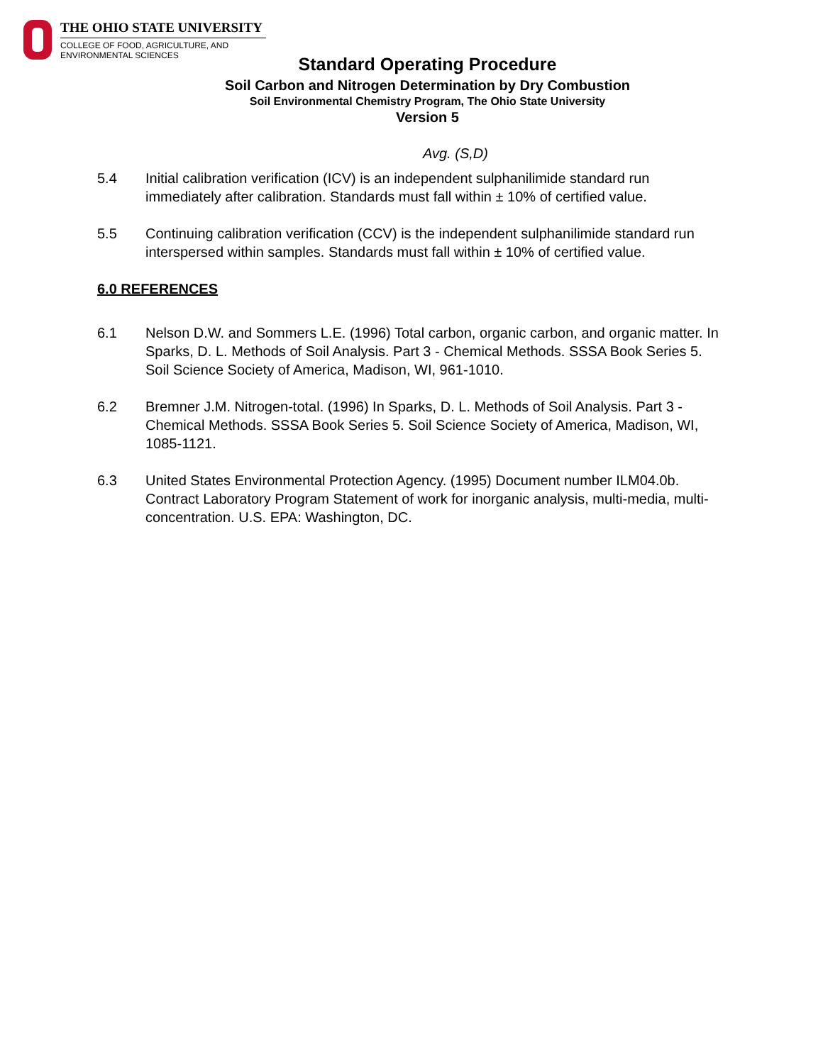THE OHIO STATE UNIVERSITY
COLLEGE OF FOOD, AGRICULTURE, AND
ENVIRONMENTAL SCIENCES
Standard Operating Procedure
Soil Carbon and Nitrogen Determination by Dry Combustion
Soil Environmental Chemistry Program, The Ohio State University
Version 5
Avg. (S,D)
5.4 Initial calibration verification (ICV) is an independent sulphanilimide standard run immediately after calibration. Standards must fall within ± 10% of certified value.
5.5 Continuing calibration verification (CCV) is the independent sulphanilimide standard run interspersed within samples. Standards must fall within ± 10% of certified value.
6.0 REFERENCES
6.1 Nelson D.W. and Sommers L.E. (1996) Total carbon, organic carbon, and organic matter. In Sparks, D. L. Methods of Soil Analysis. Part 3 - Chemical Methods. SSSA Book Series 5. Soil Science Society of America, Madison, WI, 961-1010.
6.2 Bremner J.M. Nitrogen-total. (1996) In Sparks, D. L. Methods of Soil Analysis. Part 3 - Chemical Methods. SSSA Book Series 5. Soil Science Society of America, Madison, WI, 1085-1121.
6.3 United States Environmental Protection Agency. (1995) Document number ILM04.0b. Contract Laboratory Program Statement of work for inorganic analysis, multi-media, multi-concentration. U.S. EPA: Washington, DC.